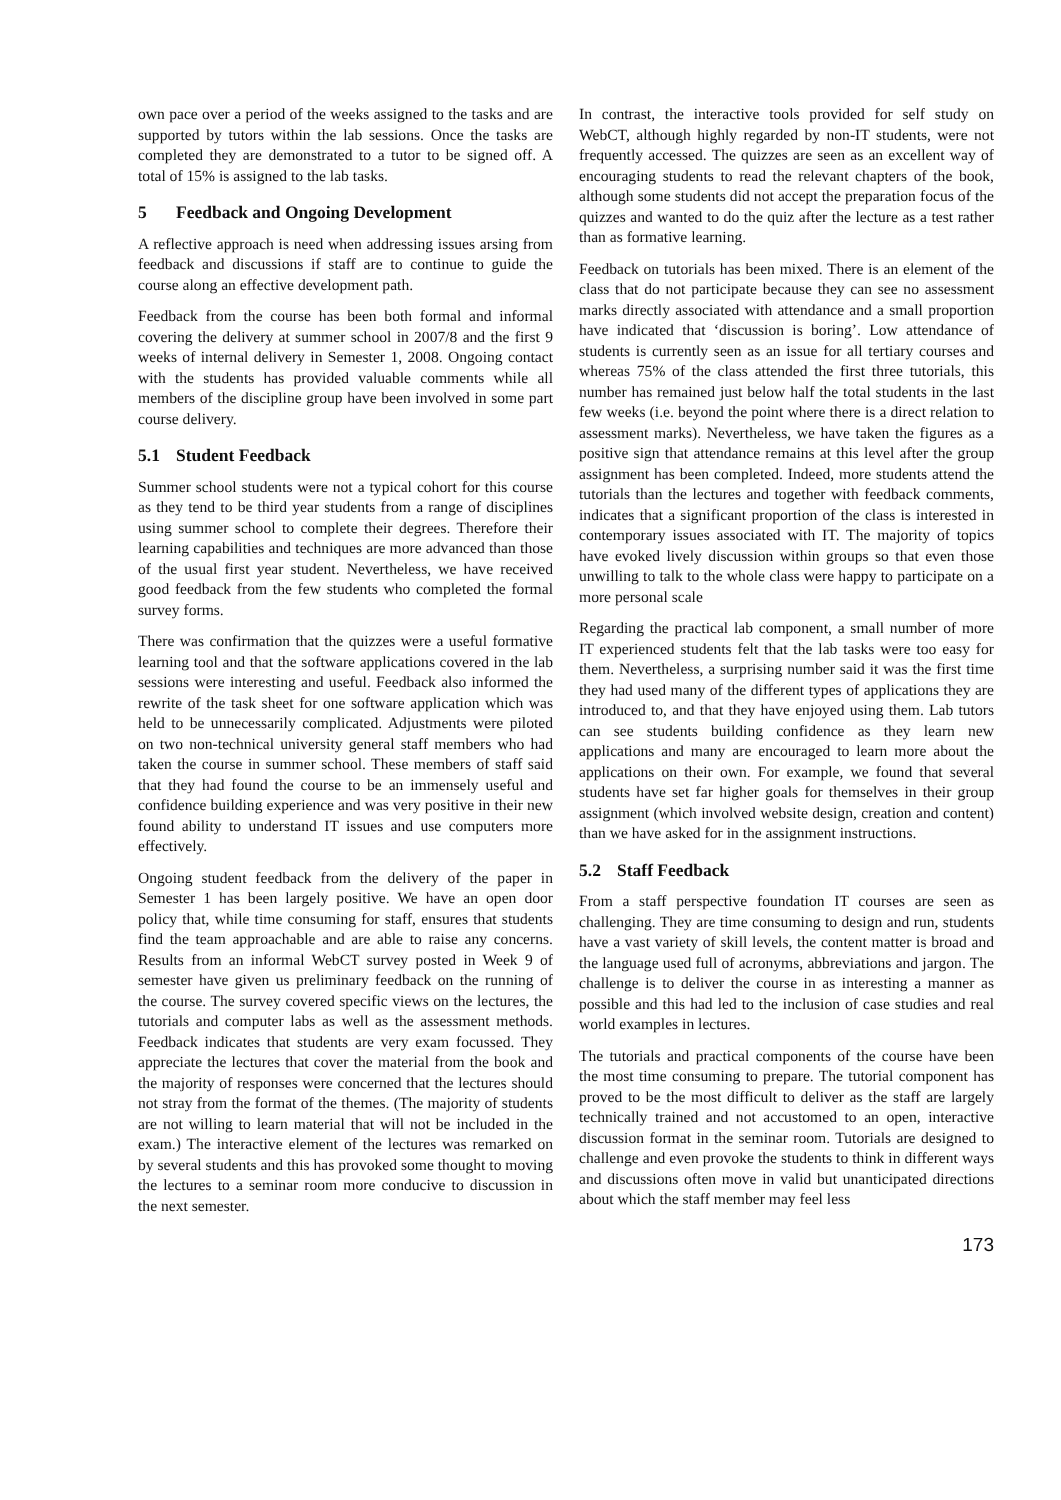own pace over a period of the weeks assigned to the tasks and are supported by tutors within the lab sessions. Once the tasks are completed they are demonstrated to a tutor to be signed off. A total of 15% is assigned to the lab tasks.
5 Feedback and Ongoing Development
A reflective approach is need when addressing issues arsing from feedback and discussions if staff are to continue to guide the course along an effective development path.
Feedback from the course has been both formal and informal covering the delivery at summer school in 2007/8 and the first 9 weeks of internal delivery in Semester 1, 2008. Ongoing contact with the students has provided valuable comments while all members of the discipline group have been involved in some part course delivery.
5.1 Student Feedback
Summer school students were not a typical cohort for this course as they tend to be third year students from a range of disciplines using summer school to complete their degrees. Therefore their learning capabilities and techniques are more advanced than those of the usual first year student. Nevertheless, we have received good feedback from the few students who completed the formal survey forms.
There was confirmation that the quizzes were a useful formative learning tool and that the software applications covered in the lab sessions were interesting and useful. Feedback also informed the rewrite of the task sheet for one software application which was held to be unnecessarily complicated. Adjustments were piloted on two non-technical university general staff members who had taken the course in summer school. These members of staff said that they had found the course to be an immensely useful and confidence building experience and was very positive in their new found ability to understand IT issues and use computers more effectively.
Ongoing student feedback from the delivery of the paper in Semester 1 has been largely positive. We have an open door policy that, while time consuming for staff, ensures that students find the team approachable and are able to raise any concerns. Results from an informal WebCT survey posted in Week 9 of semester have given us preliminary feedback on the running of the course. The survey covered specific views on the lectures, the tutorials and computer labs as well as the assessment methods. Feedback indicates that students are very exam focussed. They appreciate the lectures that cover the material from the book and the majority of responses were concerned that the lectures should not stray from the format of the themes. (The majority of students are not willing to learn material that will not be included in the exam.) The interactive element of the lectures was remarked on by several students and this has provoked some thought to moving the lectures to a seminar room more conducive to discussion in the next semester.
In contrast, the interactive tools provided for self study on WebCT, although highly regarded by non-IT students, were not frequently accessed. The quizzes are seen as an excellent way of encouraging students to read the relevant chapters of the book, although some students did not accept the preparation focus of the quizzes and wanted to do the quiz after the lecture as a test rather than as formative learning.
Feedback on tutorials has been mixed. There is an element of the class that do not participate because they can see no assessment marks directly associated with attendance and a small proportion have indicated that ‘discussion is boring’. Low attendance of students is currently seen as an issue for all tertiary courses and whereas 75% of the class attended the first three tutorials, this number has remained just below half the total students in the last few weeks (i.e. beyond the point where there is a direct relation to assessment marks). Nevertheless, we have taken the figures as a positive sign that attendance remains at this level after the group assignment has been completed. Indeed, more students attend the tutorials than the lectures and together with feedback comments, indicates that a significant proportion of the class is interested in contemporary issues associated with IT. The majority of topics have evoked lively discussion within groups so that even those unwilling to talk to the whole class were happy to participate on a more personal scale
Regarding the practical lab component, a small number of more IT experienced students felt that the lab tasks were too easy for them. Nevertheless, a surprising number said it was the first time they had used many of the different types of applications they are introduced to, and that they have enjoyed using them. Lab tutors can see students building confidence as they learn new applications and many are encouraged to learn more about the applications on their own. For example, we found that several students have set far higher goals for themselves in their group assignment (which involved website design, creation and content) than we have asked for in the assignment instructions.
5.2 Staff Feedback
From a staff perspective foundation IT courses are seen as challenging. They are time consuming to design and run, students have a vast variety of skill levels, the content matter is broad and the language used full of acronyms, abbreviations and jargon. The challenge is to deliver the course in as interesting a manner as possible and this had led to the inclusion of case studies and real world examples in lectures.
The tutorials and practical components of the course have been the most time consuming to prepare. The tutorial component has proved to be the most difficult to deliver as the staff are largely technically trained and not accustomed to an open, interactive discussion format in the seminar room. Tutorials are designed to challenge and even provoke the students to think in different ways and discussions often move in valid but unanticipated directions about which the staff member may feel less
173